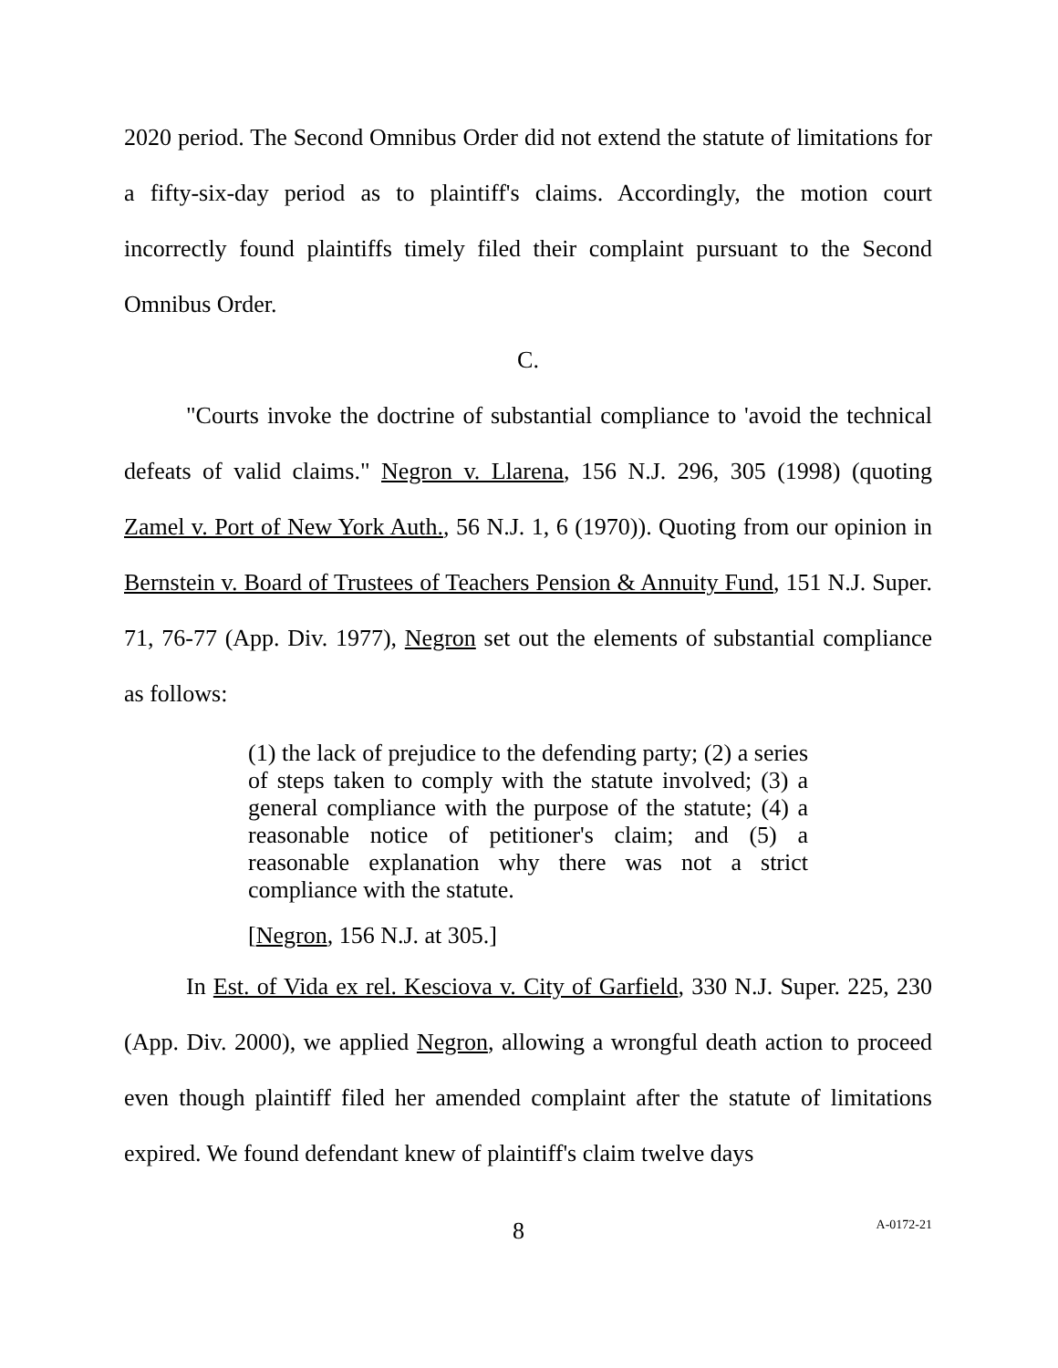2020 period. The Second Omnibus Order did not extend the statute of limitations for a fifty-six-day period as to plaintiff's claims. Accordingly, the motion court incorrectly found plaintiffs timely filed their complaint pursuant to the Second Omnibus Order.
C.
"Courts invoke the doctrine of substantial compliance to 'avoid the technical defeats of valid claims." Negron v. Llarena, 156 N.J. 296, 305 (1998) (quoting Zamel v. Port of New York Auth., 56 N.J. 1, 6 (1970)). Quoting from our opinion in Bernstein v. Board of Trustees of Teachers Pension & Annuity Fund, 151 N.J. Super. 71, 76-77 (App. Div. 1977), Negron set out the elements of substantial compliance as follows:
(1) the lack of prejudice to the defending party; (2) a series of steps taken to comply with the statute involved; (3) a general compliance with the purpose of the statute; (4) a reasonable notice of petitioner's claim; and (5) a reasonable explanation why there was not a strict compliance with the statute.
[Negron, 156 N.J. at 305.]
In Est. of Vida ex rel. Kesciova v. City of Garfield, 330 N.J. Super. 225, 230 (App. Div. 2000), we applied Negron, allowing a wrongful death action to proceed even though plaintiff filed her amended complaint after the statute of limitations expired. We found defendant knew of plaintiff's claim twelve days
8 A-0172-21